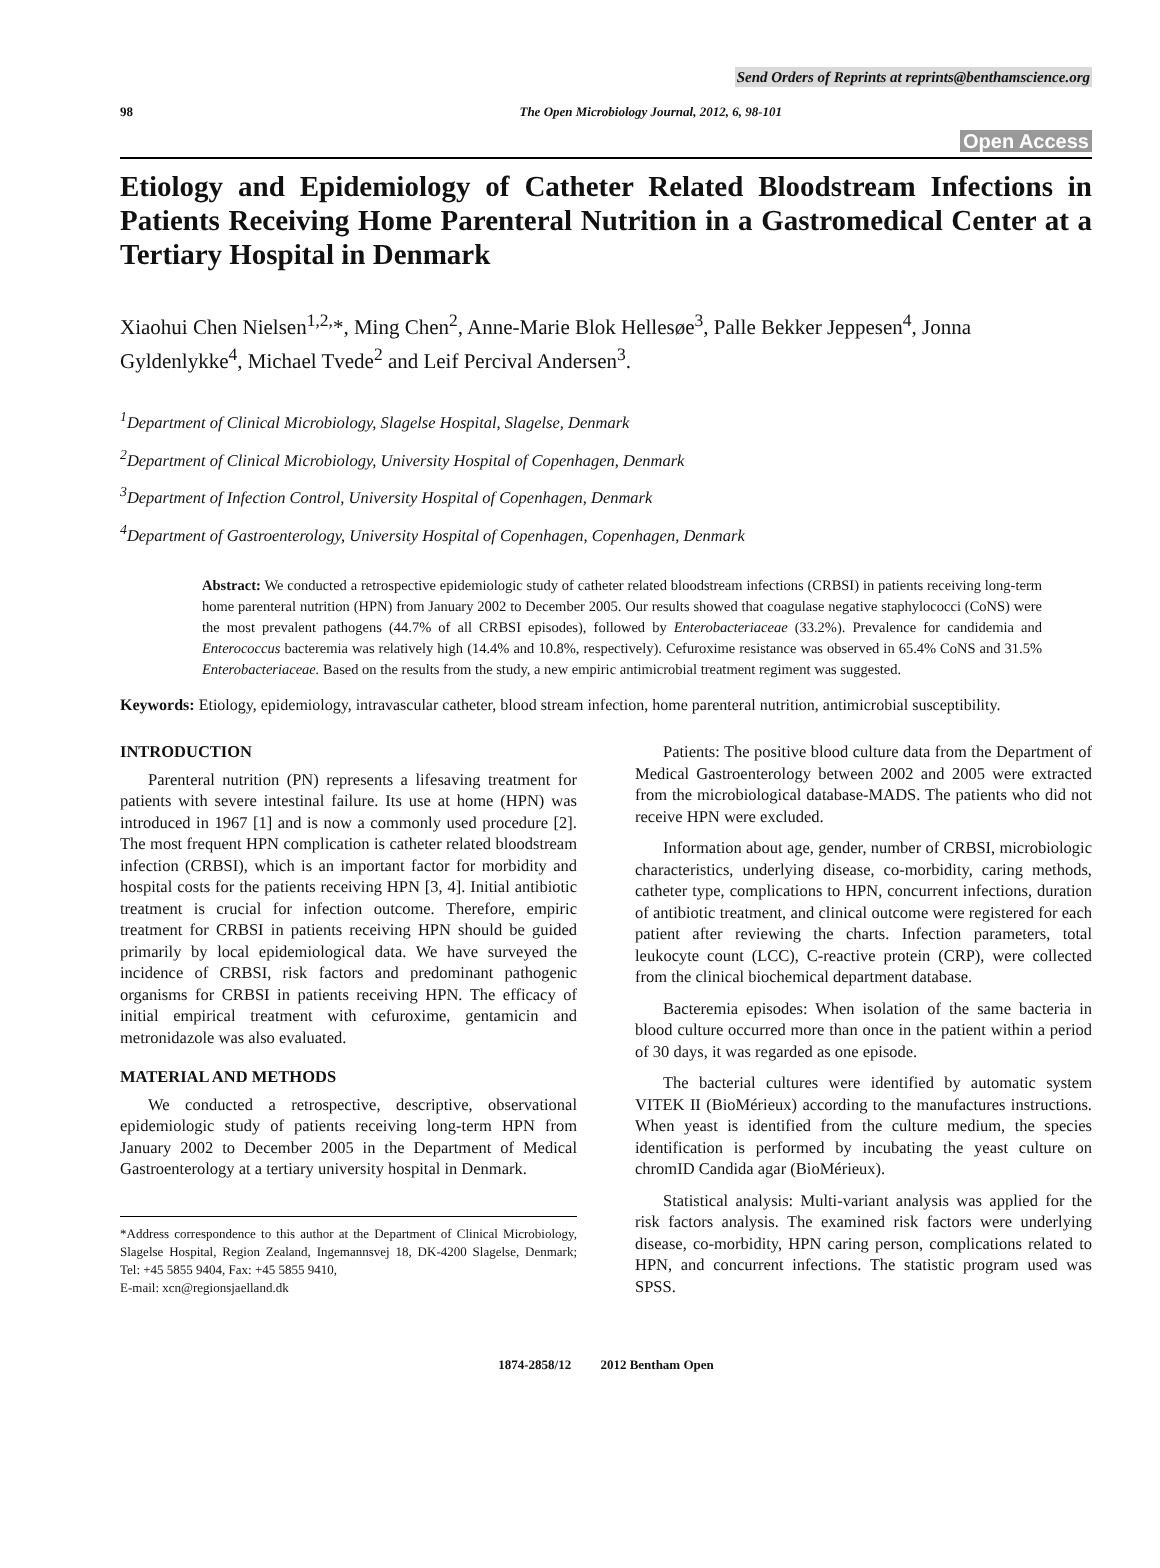Send Orders of Reprints at reprints@benthamscience.org
98 The Open Microbiology Journal, 2012, 6, 98-101
Open Access
Etiology and Epidemiology of Catheter Related Bloodstream Infections in Patients Receiving Home Parenteral Nutrition in a Gastromedical Center at a Tertiary Hospital in Denmark
Xiaohui Chen Nielsen<sup>1,2,</sup>*, Ming Chen<sup>2</sup>, Anne-Marie Blok Hellesøe<sup>3</sup>, Palle Bekker Jeppesen<sup>4</sup>, Jonna Gyldenlykke<sup>4</sup>, Michael Tvede<sup>2</sup> and Leif Percival Andersen<sup>3</sup>.
<sup>1</sup> Department of Clinical Microbiology, Slagelse Hospital, Slagelse, Denmark
<sup>2</sup> Department of Clinical Microbiology, University Hospital of Copenhagen, Denmark
<sup>3</sup> Department of Infection Control, University Hospital of Copenhagen, Denmark
<sup>4</sup> Department of Gastroenterology, University Hospital of Copenhagen, Copenhagen, Denmark
Abstract: We conducted a retrospective epidemiologic study of catheter related bloodstream infections (CRBSI) in patients receiving long-term home parenteral nutrition (HPN) from January 2002 to December 2005. Our results showed that coagulase negative staphylococci (CoNS) were the most prevalent pathogens (44.7% of all CRBSI episodes), followed by Enterobacteriaceae (33.2%). Prevalence for candidemia and Enterococcus bacteremia was relatively high (14.4% and 10.8%, respectively). Cefuroxime resistance was observed in 65.4% CoNS and 31.5% Enterobacteriaceae. Based on the results from the study, a new empiric antimicrobial treatment regiment was suggested.
Keywords: Etiology, epidemiology, intravascular catheter, blood stream infection, home parenteral nutrition, antimicrobial susceptibility.
INTRODUCTION
Parenteral nutrition (PN) represents a lifesaving treatment for patients with severe intestinal failure. Its use at home (HPN) was introduced in 1967 [1] and is now a commonly used procedure [2]. The most frequent HPN complication is catheter related bloodstream infection (CRBSI), which is an important factor for morbidity and hospital costs for the patients receiving HPN [3, 4]. Initial antibiotic treatment is crucial for infection outcome. Therefore, empiric treatment for CRBSI in patients receiving HPN should be guided primarily by local epidemiological data. We have surveyed the incidence of CRBSI, risk factors and predominant pathogenic organisms for CRBSI in patients receiving HPN. The efficacy of initial empirical treatment with cefuroxime, gentamicin and metronidazole was also evaluated.
MATERIAL AND METHODS
We conducted a retrospective, descriptive, observational epidemiologic study of patients receiving long-term HPN from January 2002 to December 2005 in the Department of Medical Gastroenterology at a tertiary university hospital in Denmark.
*Address correspondence to this author at the Department of Clinical Microbiology, Slagelse Hospital, Region Zealand, Ingemannsvej 18, DK-4200 Slagelse, Denmark; Tel: +45 5855 9404, Fax: +45 5855 9410,
E-mail: xcn@regionsjaelland.dk
Patients: The positive blood culture data from the Department of Medical Gastroenterology between 2002 and 2005 were extracted from the microbiological database-MADS. The patients who did not receive HPN were excluded.
Information about age, gender, number of CRBSI, microbiologic characteristics, underlying disease, co-morbidity, caring methods, catheter type, complications to HPN, concurrent infections, duration of antibiotic treatment, and clinical outcome were registered for each patient after reviewing the charts. Infection parameters, total leukocyte count (LCC), C-reactive protein (CRP), were collected from the clinical biochemical department database.
Bacteremia episodes: When isolation of the same bacteria in blood culture occurred more than once in the patient within a period of 30 days, it was regarded as one episode.
The bacterial cultures were identified by automatic system VITEK II (BioMérieux) according to the manufactures instructions. When yeast is identified from the culture medium, the species identification is performed by incubating the yeast culture on chromID Candida agar (BioMérieux).
Statistical analysis: Multi-variant analysis was applied for the risk factors analysis. The examined risk factors were underlying disease, co-morbidity, HPN caring person, complications related to HPN, and concurrent infections. The statistic program used was SPSS.
1874-2858/12 2012 Bentham Open